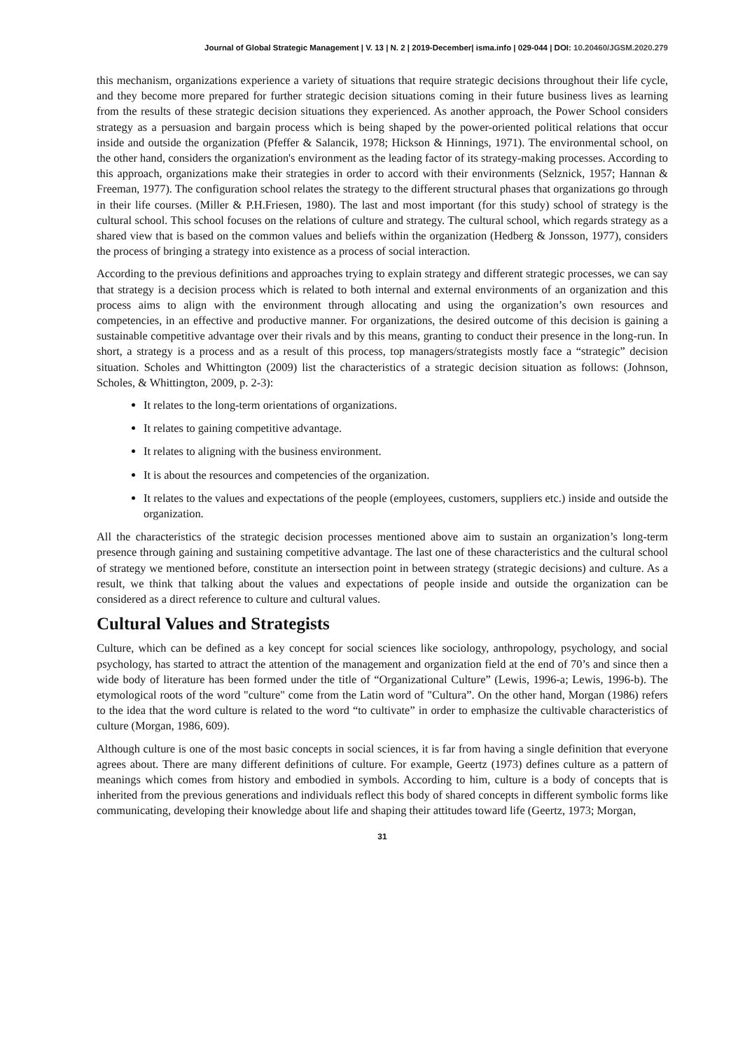Journal of Global Strategic Management | V. 13 | N. 2 | 2019-December| isma.info | 029-044 | DOI: 10.20460/JGSM.2020.279
this mechanism, organizations experience a variety of situations that require strategic decisions throughout their life cycle, and they become more prepared for further strategic decision situations coming in their future business lives as learning from the results of these strategic decision situations they experienced. As another approach, the Power School considers strategy as a persuasion and bargain process which is being shaped by the power-oriented political relations that occur inside and outside the organization (Pfeffer & Salancik, 1978; Hickson & Hinnings, 1971). The environmental school, on the other hand, considers the organization's environment as the leading factor of its strategy-making processes. According to this approach, organizations make their strategies in order to accord with their environments (Selznick, 1957; Hannan & Freeman, 1977). The configuration school relates the strategy to the different structural phases that organizations go through in their life courses. (Miller & P.H.Friesen, 1980). The last and most important (for this study) school of strategy is the cultural school. This school focuses on the relations of culture and strategy. The cultural school, which regards strategy as a shared view that is based on the common values and beliefs within the organization (Hedberg & Jonsson, 1977), considers the process of bringing a strategy into existence as a process of social interaction.
According to the previous definitions and approaches trying to explain strategy and different strategic processes, we can say that strategy is a decision process which is related to both internal and external environments of an organization and this process aims to align with the environment through allocating and using the organization’s own resources and competencies, in an effective and productive manner. For organizations, the desired outcome of this decision is gaining a sustainable competitive advantage over their rivals and by this means, granting to conduct their presence in the long-run. In short, a strategy is a process and as a result of this process, top managers/strategists mostly face a “strategic” decision situation. Scholes and Whittington (2009) list the characteristics of a strategic decision situation as follows: (Johnson, Scholes, & Whittington, 2009, p. 2-3):
It relates to the long-term orientations of organizations.
It relates to gaining competitive advantage.
It relates to aligning with the business environment.
It is about the resources and competencies of the organization.
It relates to the values and expectations of the people (employees, customers, suppliers etc.) inside and outside the organization.
All the characteristics of the strategic decision processes mentioned above aim to sustain an organization’s long-term presence through gaining and sustaining competitive advantage. The last one of these characteristics and the cultural school of strategy we mentioned before, constitute an intersection point in between strategy (strategic decisions) and culture. As a result, we think that talking about the values and expectations of people inside and outside the organization can be considered as a direct reference to culture and cultural values.
Cultural Values and Strategists
Culture, which can be defined as a key concept for social sciences like sociology, anthropology, psychology, and social psychology, has started to attract the attention of the management and organization field at the end of 70’s and since then a wide body of literature has been formed under the title of “Organizational Culture” (Lewis, 1996-a; Lewis, 1996-b). The etymological roots of the word "culture" come from the Latin word of "Cultura”. On the other hand, Morgan (1986) refers to the idea that the word culture is related to the word “to cultivate” in order to emphasize the cultivable characteristics of culture (Morgan, 1986, 609).
Although culture is one of the most basic concepts in social sciences, it is far from having a single definition that everyone agrees about. There are many different definitions of culture. For example, Geertz (1973) defines culture as a pattern of meanings which comes from history and embodied in symbols. According to him, culture is a body of concepts that is inherited from the previous generations and individuals reflect this body of shared concepts in different symbolic forms like communicating, developing their knowledge about life and shaping their attitudes toward life (Geertz, 1973; Morgan,
31